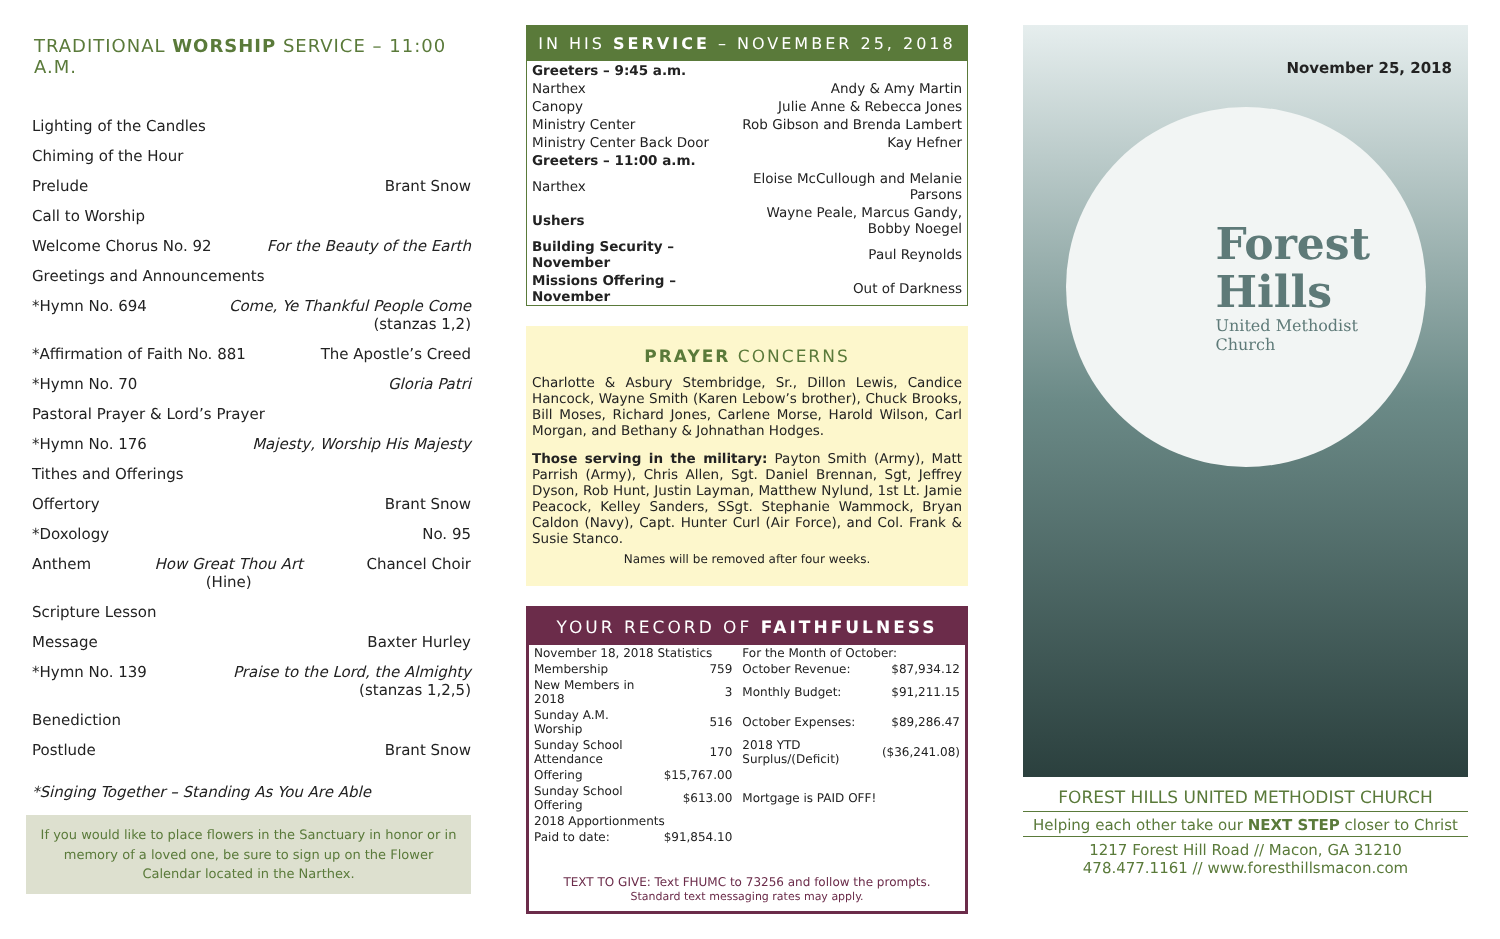TRADITIONAL WORSHIP SERVICE – 11:00 A.M.
Lighting of the Candles
Chiming of the Hour
Prelude Brant Snow
Call to Worship
Welcome Chorus No. 92 For the Beauty of the Earth
Greetings and Announcements
*Hymn No. 694 Come, Ye Thankful People Come
(stanzas 1,2)
*Affirmation of Faith No. 881 The Apostle’s Creed
*Hymn No. 70 Gloria Patri
Pastoral Prayer & Lord’s Prayer
*Hymn No. 176 Majesty, Worship His Majesty
Tithes and Offerings
Offertory Brant Snow
*Doxology No. 95
Anthem How Great Thou Art
(Hine) Chancel Choir
Scripture Lesson
Message Baxter Hurley
*Hymn No. 139 Praise to the Lord, the Almighty
(stanzas 1,2,5)
Benediction
Postlude Brant Snow
*Singing Together – Standing As You Are Able
If you would like to place flowers in the Sanctuary in honor or in memory of a loved one, be sure to sign up on the Flower Calendar located in the Narthex.
IN HIS SERVICE – NOVEMBER 25, 2018
| Greeters – 9:45 a.m. | |
| Narthex | Andy & Amy Martin |
| Canopy | Julie Anne & Rebecca Jones |
| Ministry Center | Rob Gibson and Brenda Lambert |
| Ministry Center Back Door | Kay Hefner |
| Greeters – 11:00 a.m. | |
| Narthex | Eloise McCullough and Melanie Parsons |
| Ushers | Wayne Peale, Marcus Gandy, Bobby Noegel |
| Building Security – November | Paul Reynolds |
| Missions Offering – November | Out of Darkness |
PRAYER CONCERNS
Charlotte & Asbury Stembridge, Sr., Dillon Lewis, Candice Hancock, Wayne Smith (Karen Lebow’s brother), Chuck Brooks, Bill Moses, Richard Jones, Carlene Morse, Harold Wilson, Carl Morgan, and Bethany & Johnathan Hodges.
Those serving in the military: Payton Smith (Army), Matt Parrish (Army), Chris Allen, Sgt. Daniel Brennan, Sgt, Jeffrey Dyson, Rob Hunt, Justin Layman, Matthew Nylund, 1st Lt. Jamie Peacock, Kelley Sanders, SSgt. Stephanie Wammock, Bryan Caldon (Navy), Capt. Hunter Curl (Air Force), and Col. Frank & Susie Stanco.
Names will be removed after four weeks.
YOUR RECORD OF FAITHFULNESS
| November 18, 2018 Statistics | | For the Month of October: | |
| Membership | 759 | October Revenue: | $87,934.12 |
| New Members in 2018 | 3 | Monthly Budget: | $91,211.15 |
| Sunday A.M. Worship | 516 | October Expenses: | $89,286.47 |
| Sunday School Attendance | 170 | 2018 YTD Surplus/(Deficit) | ($36,241.08) |
| Offering | $15,767.00 | | |
| Sunday School Offering | $613.00 | Mortgage is PAID OFF! | |
| 2018 Apportionments | | | |
| Paid to date: | $91,854.10 | | |
TEXT TO GIVE: Text FHUMC to 73256 and follow the prompts.
Standard text messaging rates may apply.
November 25, 2018
Forest
Hills
United Methodist
Church
FOREST HILLS UNITED METHODIST CHURCH
Helping each other take our NEXT STEP closer to Christ
1217 Forest Hill Road // Macon, GA 31210
478.477.1161 // www.foresthillsmacon.com